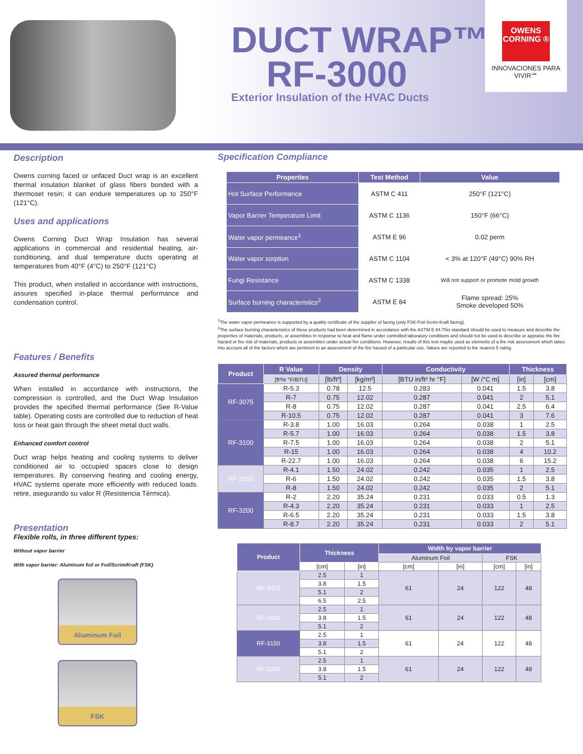DUCT WRAP™
RF-3000
Exterior Insulation of the HVAC Ducts
OWENS
CORNING ®
INNOVACIONES PARA VIVIR℠
Description
Owens corning faced or unfaced Duct wrap is an excellent thermal insulation blanket of glass fibers bonded with a thermoset resin; it can endure temperatures up to 250°F (121°C).
Uses and applications
Owens Corning Duct Wrap Insulation has several applications in commercial and residential heating, air-conditioning, and dual temperature ducts operating at temperatures from 40°F (4°C) to 250°F (121°C)
This product, when installed in accordance with instructions, assures specified in-place thermal performance and condensation control.
Features / Benefits
Assured thermal performance
When installed in accordance with instructions, the compression is controlled, and the Duct Wrap Insulation provides the specified thermal performance (See R-Value table). Operating costs are controlled due to reduction of heat loss or heat gain through the sheet metal duct walls.
Enhanced comfort control
Duct wrap helps heating and cooling systems to deliver conditioned air to occupied spaces close to design temperatures. By conserving heating and cooling energy, HVAC systems operate more efficiently with reduced loads. retire, asegurando su valor R (Resistencia Térmica).
Presentation
Flexible rolls, in three different types:
Without vapor barrier
With vapor barrier: Aluminum foil or Foil/Scrim/Kraft (FSK)
Aluminum Foil
FSK
Specification Compliance
| Properties | Test Method | Value |
| --- | --- | --- |
| Hot Surface Performance | ASTM C 411 | 250°F (121°C) |
| Vapor Barrier Temperature Limit | ASTM C 1136 | 150°F (66°C) |
| Water vapor permeance<sup>1</sup> | ASTM E 96 | 0.02 perm |
| Water vapor sorption | ASTM C 1104 | < 3% at 120°F (49°C) 90% RH |
| Fungi Resistance | ASTM C 1338 | Will not support or promote mold growth |
| Surface burning characteristics<sup>2</sup> | ASTM E 84 | Flame spread: 25% Smoke developed 50% |
<sup>1</sup> The water vapor permeance is supported by a quality certificate of the supplier of facing (only FSK-Foil-Scrim-Kraft facing).
<sup>2</sup> The surface burning characteristics of these products had been determined in accordance with the ASTM E 84.This standard should be used to measure and describe the properties of materials, products, or assembles in response to heat and flame under controlled laboratory conditions and should not be used to describe or appraise the fire hazard or fire risk of materials, products or assembles under actual fire conditions. However, results of this test maybe used as elements of a fire risk assessment which takes into account all of the factors which are pertinent to an assessment of the fire hazard of a particular use. Values are reported to the nearest 5 rating.
| Product | R Value | Density | | Conductivity | | Thickness | |
| --- | --- | --- | --- | --- | --- | --- | --- |
| | [ft²hr °F/BTU] | [lb/ft³] | [kg/m³] | [BTU in/ft² hr °F] | [W /°C m] | [in] | [cm] |
| RF-3075 | R-5.3 | 0.78 | 12.5 | 0.283 | 0.041 | 1.5 | 3.8 |
| | R-7 | 0.75 | 12.02 | 0.287 | 0.041 | 2 | 5.1 |
| | R-8 | 0.75 | 12.02 | 0.287 | 0.041 | 2.5 | 6.4 |
| | R-10.5 | 0.75 | 12.02 | 0.287 | 0.041 | 3 | 7.6 |
| RF-3100 | R-3.8 | 1.00 | 16.03 | 0.264 | 0.038 | 1 | 2.5 |
| | R-5.7 | 1.00 | 16.03 | 0.264 | 0.038 | 1.5 | 3.8 |
| | R-7.5 | 1.00 | 16.03 | 0.264 | 0.038 | 2 | 5.1 |
| | R-15 | 1.00 | 16.03 | 0.264 | 0.038 | 4 | 10.2 |
| | R-22.7 | 1.00 | 16.03 | 0.264 | 0.038 | 6 | 15.2 |
| RF-3150 | R-4.1 | 1.50 | 24.02 | 0.242 | 0.035 | 1 | 2.5 |
| | R-6 | 1.50 | 24.02 | 0.242 | 0.035 | 1.5 | 3.8 |
| | R-8 | 1.50 | 24.02 | 0.242 | 0.035 | 2 | 5.1 |
| RF-3200 | R-2 | 2.20 | 35.24 | 0.231 | 0.033 | 0.5 | 1.3 |
| | R-4.3 | 2.20 | 35.24 | 0.231 | 0.033 | 1 | 2.5 |
| | R-6.5 | 2.20 | 35.24 | 0.231 | 0.033 | 1.5 | 3.8 |
| | R-8.7 | 2.20 | 35.24 | 0.231 | 0.033 | 2 | 5.1 |
| Product | Thickness | | Width by vapor barrier | | | |
| --- | --- | --- | --- | --- | --- | --- |
| | | | Aluminum Foil | | FSK | |
| | [cm] | [in] | [cm] | [in] | [cm] | [in] |
| RF-3075 | 2.5 | 1 | 61 | 24 | 122 | 48 |
| | 3.8 | 1.5 | | | | |
| | 5.1 | 2 | | | | |
| | 6.5 | 2.5 | | | | |
| RF-3100 | 2.5 | 1 | 61 | 24 | 122 | 48 |
| | 3.8 | 1.5 | | | | |
| | 5.1 | 2 | | | | |
| RF-3150 | 2.5 | 1 | 61 | 24 | 122 | 48 |
| | 3.8 | 1.5 | | | | |
| | 5.1 | 2 | | | | |
| RF-3200 | 2.5 | 1 | 61 | 24 | 122 | 48 |
| | 3.8 | 1.5 | | | | |
| | 5.1 | 2 | | | | |